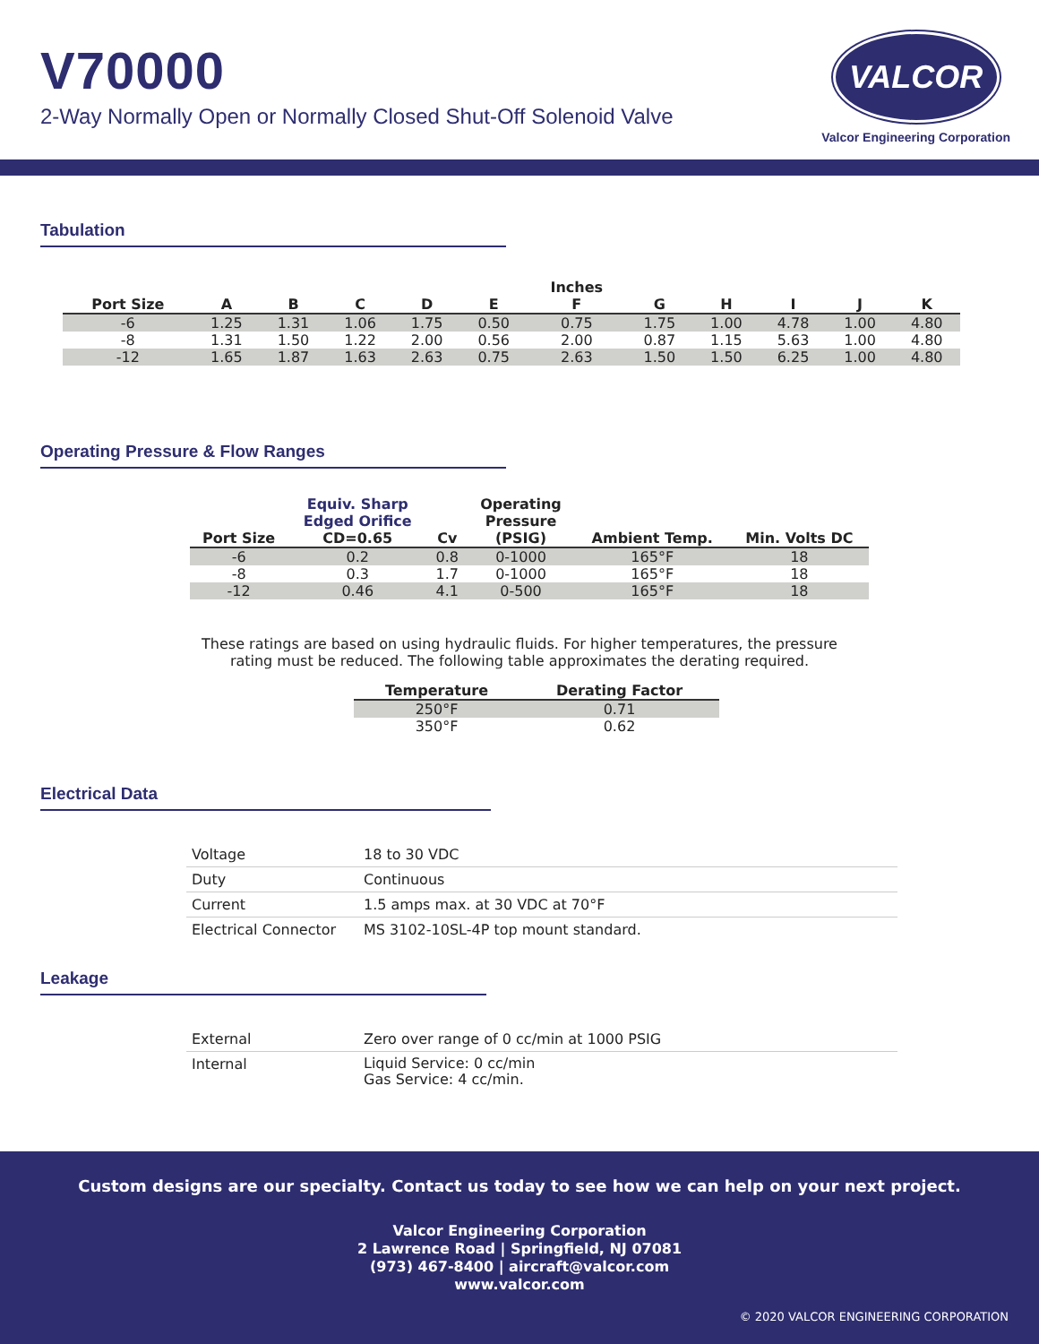V70000
2-Way Normally Open or Normally Closed Shut-Off Solenoid Valve
VALCOR
Valcor Engineering Corporation
Tabulation
| | | | | | | Inches | | | | | |
| --- | --- | --- | --- | --- | --- | --- | --- | --- | --- | --- | --- |
| Port Size | A | B | C | D | E | F | G | H | I | J | K |
| -6 | 1.25 | 1.31 | 1.06 | 1.75 | 0.50 | 0.75 | 1.75 | 1.00 | 4.78 | 1.00 | 4.80 |
| -8 | 1.31 | 1.50 | 1.22 | 2.00 | 0.56 | 2.00 | 0.87 | 1.15 | 5.63 | 1.00 | 4.80 |
| -12 | 1.65 | 1.87 | 1.63 | 2.63 | 0.75 | 2.63 | 1.50 | 1.50 | 6.25 | 1.00 | 4.80 |
Operating Pressure & Flow Ranges
| Port Size | Equiv. Sharp Edged Orifice CD=0.65 | Cv | Operating Pressure (PSIG) | Ambient Temp. | Min. Volts DC |
| --- | --- | --- | --- | --- | --- |
| -6 | 0.2 | 0.8 | 0-1000 | 165°F | 18 |
| -8 | 0.3 | 1.7 | 0-1000 | 165°F | 18 |
| -12 | 0.46 | 4.1 | 0-500 | 165°F | 18 |
These ratings are based on using hydraulic fluids. For higher temperatures, the pressure
rating must be reduced. The following table approximates the derating required.
| Temperature | Derating Factor |
| --- | --- |
| 250°F | 0.71 |
| 350°F | 0.62 |
Electrical Data
| Voltage | 18 to 30 VDC |
| Duty | Continuous |
| Current | 1.5 amps max. at 30 VDC at 70°F |
| Electrical Connector | MS 3102-10SL-4P top mount standard. |
Leakage
| External | Zero over range of 0 cc/min at 1000 PSIG |
| Internal | Liquid Service: 0 cc/min Gas Service: 4 cc/min. |
Custom designs are our specialty. Contact us today to see how we can help on your next project.
Valcor Engineering Corporation
2 Lawrence Road | Springfield, NJ 07081
(973) 467-8400 | aircraft@valcor.com
www.valcor.com
© 2020 VALCOR ENGINEERING CORPORATION